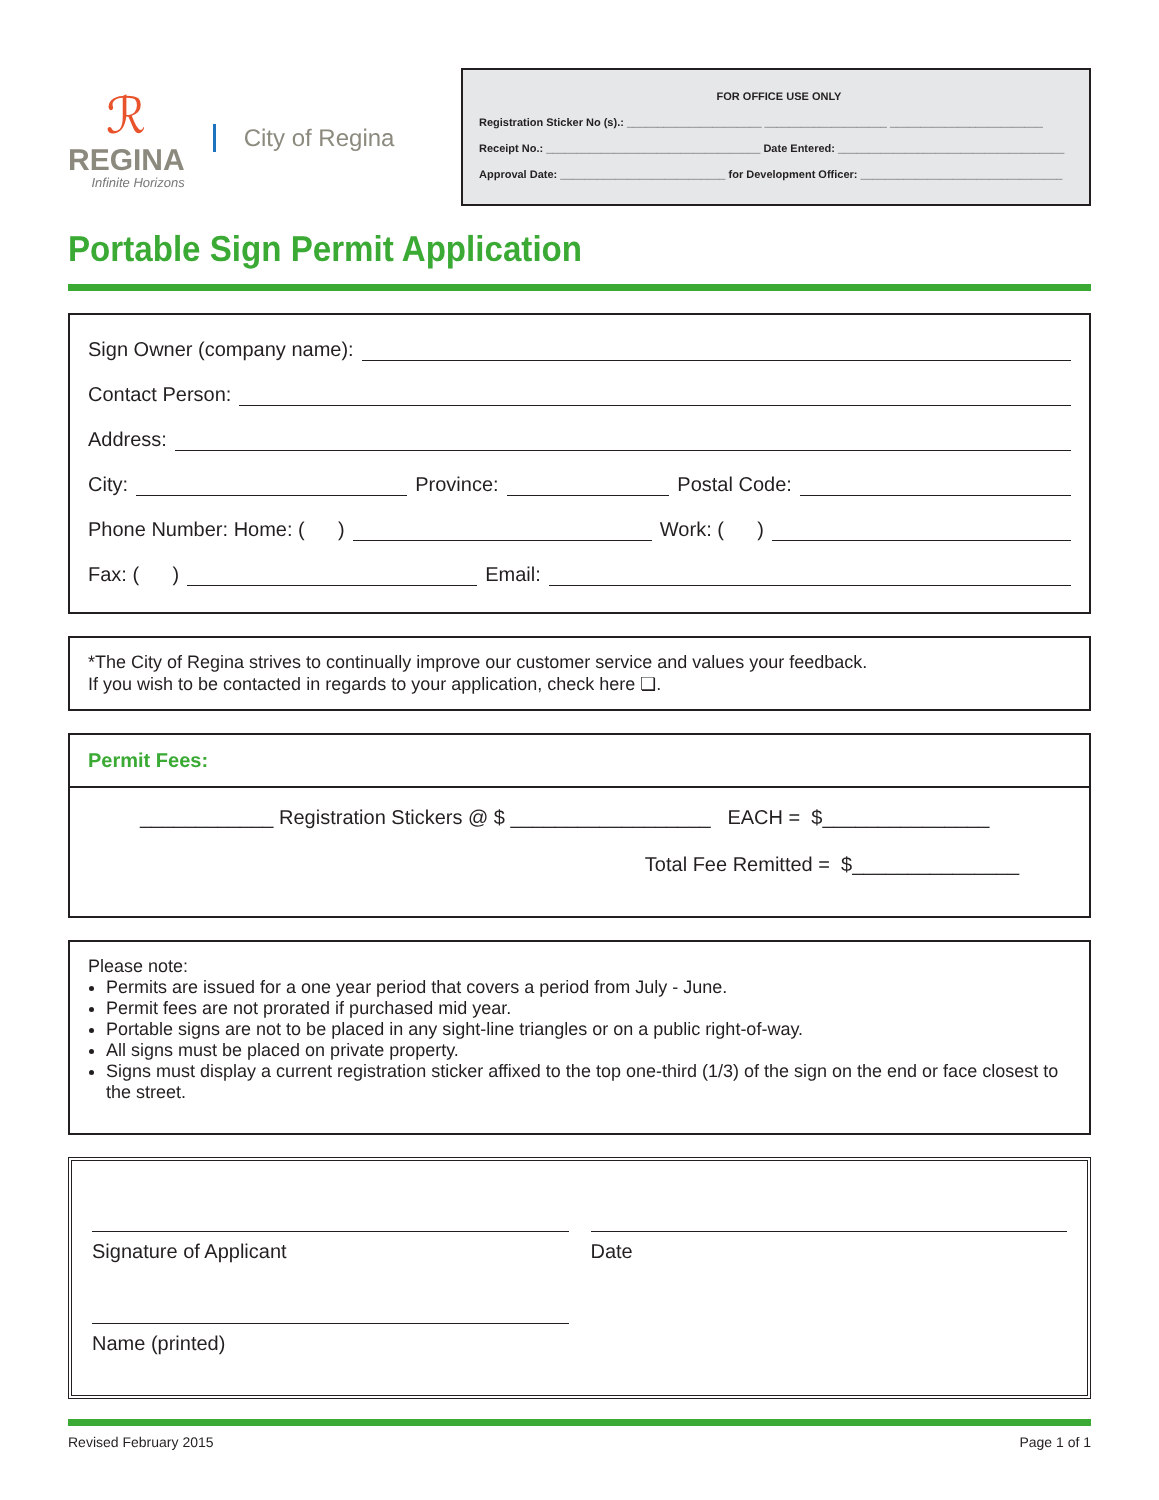ℛ
REGINA
Infinite Horizons
City of Regina
FOR OFFICE USE ONLY
Registration Sticker No (s).: ______________________ ____________________ _________________________
Receipt No.: ___________________________________ Date Entered: _____________________________________
Approval Date: ___________________________ for Development Officer: _________________________________
Portable Sign Permit Application
Sign Owner (company name):
Contact Person:
Address:
City: Province: Postal Code:
Phone Number: Home: ( ) Work: ( )
Fax: ( ) Email:
*The City of Regina strives to continually improve our customer service and values your feedback.
If you wish to be contacted in regards to your application, check here ❏.
Permit Fees:
____________ Registration Stickers @ $ __________________ EACH = $_______________
Total Fee Remitted = $_______________
Please note:
Permits are issued for a one year period that covers a period from July - June.
Permit fees are not prorated if purchased mid year.
Portable signs are not to be placed in any sight-line triangles or on a public right-of-way.
All signs must be placed on private property.
Signs must display a current registration sticker affixed to the top one-third (1/3) of the sign on the end or face closest to the street.
Signature of Applicant
Date
Name (printed)
Revised February 2015 Page 1 of 1